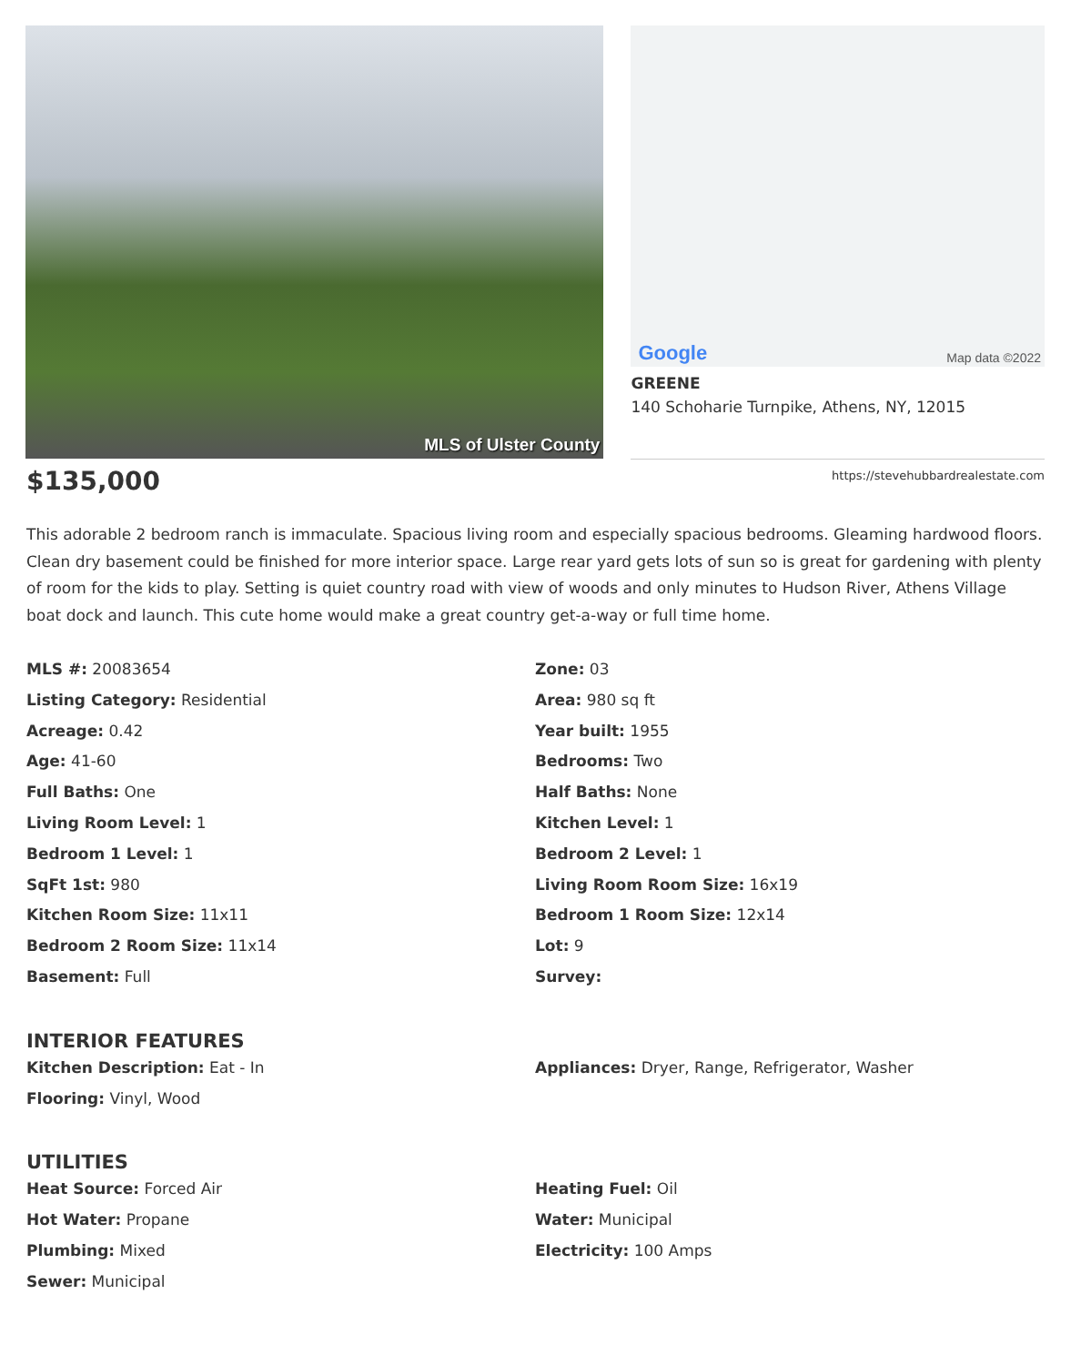MLS of Ulster County
Google Map data ©2022
GREENE
140 Schoharie Turnpike, Athens, NY, 12015
$135,000
https://stevehubbardrealestate.com
This adorable 2 bedroom ranch is immaculate. Spacious living room and especially spacious bedrooms. Gleaming hardwood floors. Clean dry basement could be finished for more interior space. Large rear yard gets lots of sun so is great for gardening with plenty of room for the kids to play. Setting is quiet country road with view of woods and only minutes to Hudson River, Athens Village boat dock and launch. This cute home would make a great country get-a-way or full time home.
MLS #: 20083654
Zone: 03
Listing Category: Residential
Area: 980 sq ft
Acreage: 0.42
Year built: 1955
Age: 41-60
Bedrooms: Two
Full Baths: One
Half Baths: None
Living Room Level: 1
Kitchen Level: 1
Bedroom 1 Level: 1
Bedroom 2 Level: 1
SqFt 1st: 980
Living Room Room Size: 16x19
Kitchen Room Size: 11x11
Bedroom 1 Room Size: 12x14
Bedroom 2 Room Size: 11x14
Lot: 9
Basement: Full
Survey:
INTERIOR FEATURES
Kitchen Description: Eat - In
Flooring: Vinyl, Wood
Appliances: Dryer, Range, Refrigerator, Washer
UTILITIES
Heat Source: Forced Air
Hot Water: Propane
Plumbing: Mixed
Sewer: Municipal
Heating Fuel: Oil
Water: Municipal
Electricity: 100 Amps